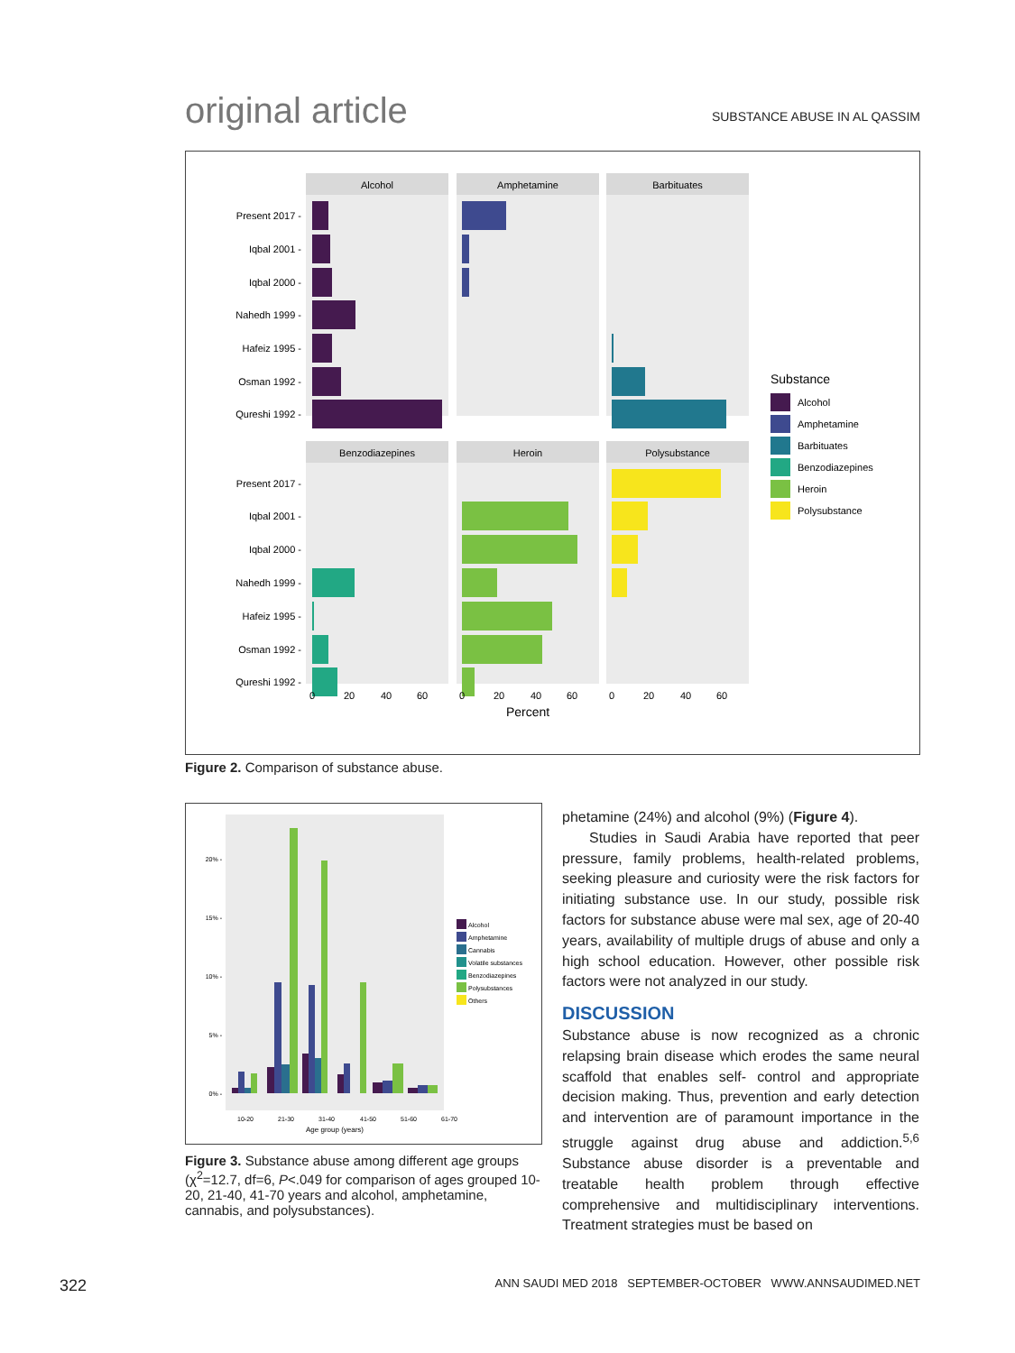original article SUBSTANCE ABUSE IN AL QASSIM
Alcohol
Amphetamine
Barbituates
Benzodiazepines
Heroin
Polysubstance
Present 2017 -
Iqbal 2001 -
Iqbal 2000 -
Nahedh 1999 -
Hafeiz 1995 -
Osman 1992 -
Qureshi 1992 -
Present 2017 -
Iqbal 2001 -
Iqbal 2000 -
Nahedh 1999 -
Hafeiz 1995 -
Osman 1992 -
Qureshi 1992 -
0
20
40
60
0
20
40
60
0
20
40
60
Percent
Substance
Alcohol
Amphetamine
Barbituates
Benzodiazepines
Heroin
Polysubstance
Figure 2. Comparison of substance abuse.
20% -
15% -
10% -
5% -
0% -
10-20
21-30
31-40
41-50
51-60
61-70
Age group (years)
Alcohol
Amphetamine
Cannabis
Volatile substances
Benzodiazepines
Polysubstances
Others
Figure 3. Substance abuse among different age groups (χ<sup>2</sup>=12.7, df=6, P<.049 for comparison of ages grouped 10-20, 21-40, 41-70 years and alcohol, amphetamine, cannabis, and polysubstances).
phetamine (24%) and alcohol (9%) (Figure 4).
Studies in Saudi Arabia have reported that peer pressure, family problems, health-related problems, seeking pleasure and curiosity were the risk factors for initiating substance use. In our study, possible risk factors for substance abuse were mal sex, age of 20-40 years, availability of multiple drugs of abuse and only a high school education. However, other possible risk factors were not analyzed in our study.
DISCUSSION
Substance abuse is now recognized as a chronic relapsing brain disease which erodes the same neural scaffold that enables self- control and appropriate decision making. Thus, prevention and early detection and intervention are of paramount importance in the struggle against drug abuse and addiction.<sup>5,6</sup> Substance abuse disorder is a preventable and treatable health problem through effective comprehensive and multidisciplinary interventions. Treatment strategies must be based on
322 ANN SAUDI MED 2018 SEPTEMBER-OCTOBER WWW.ANNSAUDIMED.NET